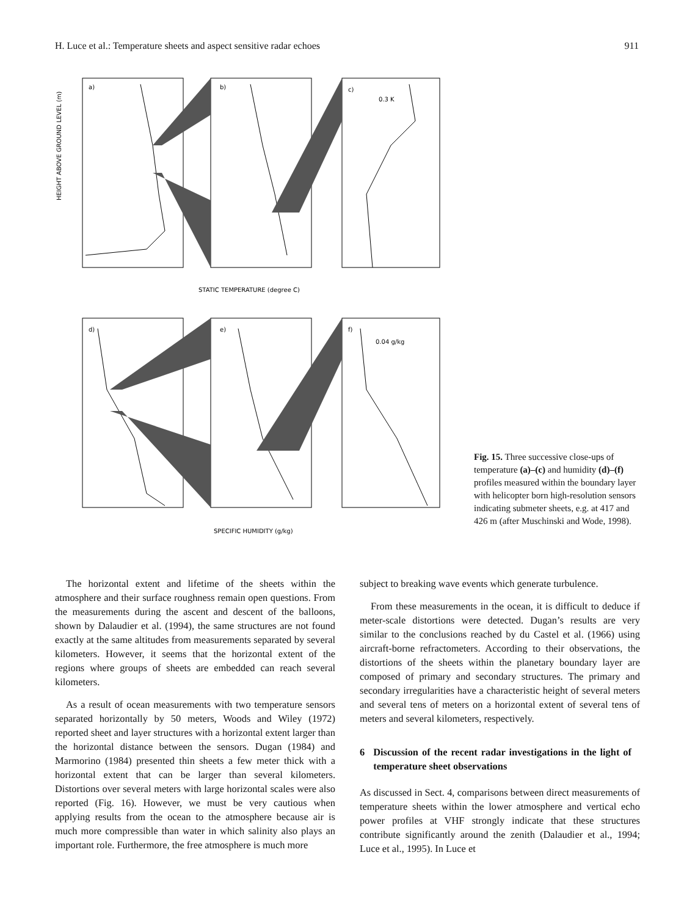H. Luce et al.: Temperature sheets and aspect sensitive radar echoes 911
HEIGHT ABOVE GROUND LEVEL (m)
STATIC TEMPERATURE (degree C)
SPECIFIC HUMIDITY (g/kg)
a)
b)
c)
0.3 K
d)
e)
f)
0.04 g/kg
Fig. 15. Three successive close-ups of temperature (a)–(c) and humidity (d)–(f) profiles measured within the boundary layer with helicopter born high-resolution sensors indicating submeter sheets, e.g. at 417 and 426 m (after Muschinski and Wode, 1998).
The horizontal extent and lifetime of the sheets within the atmosphere and their surface roughness remain open questions. From the measurements during the ascent and descent of the balloons, shown by Dalaudier et al. (1994), the same structures are not found exactly at the same altitudes from measurements separated by several kilometers. However, it seems that the horizontal extent of the regions where groups of sheets are embedded can reach several kilometers.
As a result of ocean measurements with two temperature sensors separated horizontally by 50 meters, Woods and Wiley (1972) reported sheet and layer structures with a horizontal extent larger than the horizontal distance between the sensors. Dugan (1984) and Marmorino (1984) presented thin sheets a few meter thick with a horizontal extent that can be larger than several kilometers. Distortions over several meters with large horizontal scales were also reported (Fig. 16). However, we must be very cautious when applying results from the ocean to the atmosphere because air is much more compressible than water in which salinity also plays an important role. Furthermore, the free atmosphere is much more
subject to breaking wave events which generate turbulence.
From these measurements in the ocean, it is difficult to deduce if meter-scale distortions were detected. Dugan’s results are very similar to the conclusions reached by du Castel et al. (1966) using aircraft-borne refractometers. According to their observations, the distortions of the sheets within the planetary boundary layer are composed of primary and secondary structures. The primary and secondary irregularities have a characteristic height of several meters and several tens of meters on a horizontal extent of several tens of meters and several kilometers, respectively.
6 Discussion of the recent radar investigations in the light of temperature sheet observations
As discussed in Sect. 4, comparisons between direct measurements of temperature sheets within the lower atmosphere and vertical echo power profiles at VHF strongly indicate that these structures contribute significantly around the zenith (Dalaudier et al., 1994; Luce et al., 1995). In Luce et